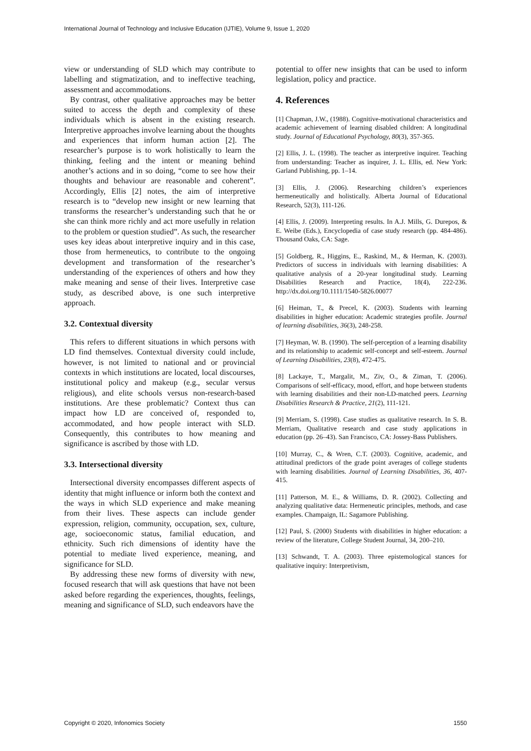International Journal of Technology and Inclusive Education (IJTIE), Volume 9, Issue 1, 2020
view or understanding of SLD which may contribute to labelling and stigmatization, and to ineffective teaching, assessment and accommodations.
By contrast, other qualitative approaches may be better suited to access the depth and complexity of these individuals which is absent in the existing research. Interpretive approaches involve learning about the thoughts and experiences that inform human action [2]. The researcher’s purpose is to work holistically to learn the thinking, feeling and the intent or meaning behind another’s actions and in so doing, “come to see how their thoughts and behaviour are reasonable and coherent”. Accordingly, Ellis [2] notes, the aim of interpretive research is to “develop new insight or new learning that transforms the researcher’s understanding such that he or she can think more richly and act more usefully in relation to the problem or question studied”. As such, the researcher uses key ideas about interpretive inquiry and in this case, those from hermeneutics, to contribute to the ongoing development and transformation of the researcher’s understanding of the experiences of others and how they make meaning and sense of their lives. Interpretive case study, as described above, is one such interpretive approach.
3.2. Contextual diversity
This refers to different situations in which persons with LD find themselves. Contextual diversity could include, however, is not limited to national and or provincial contexts in which institutions are located, local discourses, institutional policy and makeup (e.g., secular versus religious), and elite schools versus non-research-based institutions. Are these problematic? Context thus can impact how LD are conceived of, responded to, accommodated, and how people interact with SLD. Consequently, this contributes to how meaning and significance is ascribed by those with LD.
3.3. Intersectional diversity
Intersectional diversity encompasses different aspects of identity that might influence or inform both the context and the ways in which SLD experience and make meaning from their lives. These aspects can include gender expression, religion, community, occupation, sex, culture, age, socioeconomic status, familial education, and ethnicity. Such rich dimensions of identity have the potential to mediate lived experience, meaning, and significance for SLD.
By addressing these new forms of diversity with new, focused research that will ask questions that have not been asked before regarding the experiences, thoughts, feelings, meaning and significance of SLD, such endeavors have the
potential to offer new insights that can be used to inform legislation, policy and practice.
4. References
[1] Chapman, J.W., (1988). Cognitive-motivational characteristics and academic achievement of learning disabled children: A longitudinal study. Journal of Educational Psychology, 80(3), 357-365.
[2] Ellis, J. L. (1998). The teacher as interpretive inquirer. Teaching from understanding: Teacher as inquirer, J. L. Ellis, ed. New York: Garland Publishing, pp. 1–14.
[3] Ellis, J. (2006). Researching children’s experiences hermeneutically and holistically. Alberta Journal of Educational Research, 52(3), 111-126.
[4] Ellis, J. (2009). Interpreting results. In A.J. Mills, G. Durepos, & E. Weibe (Eds.), Encyclopedia of case study research (pp. 484-486). Thousand Oaks, CA: Sage.
[5] Goldberg, R., Higgins, E., Raskind, M., & Herman, K. (2003). Predictors of success in individuals with learning disabilities: A qualitative analysis of a 20-year longitudinal study. Learning Disabilities Research and Practice, 18(4), 222-236. http://dx.doi.org/10.1111/1540-5826.00077
[6] Heiman, T., & Precel, K. (2003). Students with learning disabilities in higher education: Academic strategies profile. Journal of learning disabilities, 36(3), 248-258.
[7] Heyman, W. B. (1990). The self-perception of a learning disability and its relationship to academic self-concept and self-esteem. Journal of Learning Disabilities, 23(8), 472-475.
[8] Lackaye, T., Margalit, M., Ziv, O., & Ziman, T. (2006). Comparisons of self-efficacy, mood, effort, and hope between students with learning disabilities and their non-LD-matched peers. Learning Disabilities Research & Practice, 21(2), 111-121.
[9] Merriam, S. (1998). Case studies as qualitative research. In S. B. Merriam, Qualitative research and case study applications in education (pp. 26–43). San Francisco, CA: Jossey-Bass Publishers.
[10] Murray, C., & Wren, C.T. (2003). Cognitive, academic, and attitudinal predictors of the grade point averages of college students with learning disabilities. Journal of Learning Disabilities, 36, 407-415.
[11] Patterson, M. E., & Williams, D. R. (2002). Collecting and analyzing qualitative data: Hermeneutic principles, methods, and case examples. Champaign, IL: Sagamore Publishing.
[12] Paul, S. (2000) Students with disabilities in higher education: a review of the literature, College Student Journal, 34, 200–210.
[13] Schwandt, T. A. (2003). Three epistemological stances for qualitative inquiry: Interpretivism,
Copyright © 2020, Infonomics Society 1550